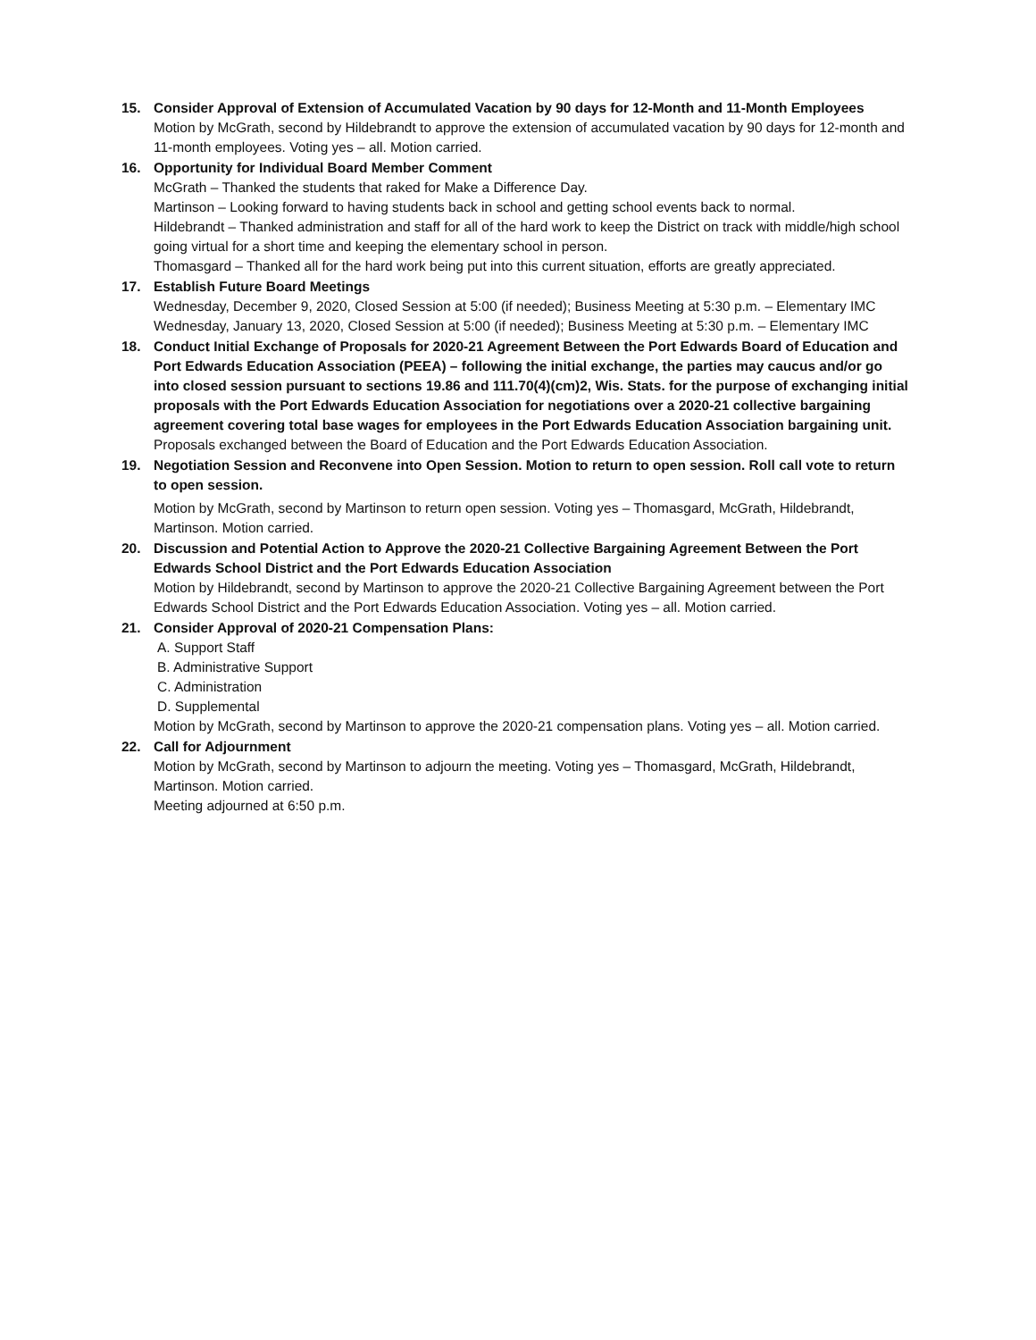15. Consider Approval of Extension of Accumulated Vacation by 90 days for 12-Month and 11-Month Employees
Motion by McGrath, second by Hildebrandt to approve the extension of accumulated vacation by 90 days for 12-month and 11-month employees. Voting yes – all. Motion carried.
16. Opportunity for Individual Board Member Comment
McGrath – Thanked the students that raked for Make a Difference Day.
Martinson – Looking forward to having students back in school and getting school events back to normal.
Hildebrandt – Thanked administration and staff for all of the hard work to keep the District on track with middle/high school going virtual for a short time and keeping the elementary school in person.
Thomasgard – Thanked all for the hard work being put into this current situation, efforts are greatly appreciated.
17. Establish Future Board Meetings
Wednesday, December 9, 2020, Closed Session at 5:00 (if needed); Business Meeting at 5:30 p.m. – Elementary IMC
Wednesday, January 13, 2020, Closed Session at 5:00 (if needed); Business Meeting at 5:30 p.m. – Elementary IMC
18. Conduct Initial Exchange of Proposals for 2020-21 Agreement Between the Port Edwards Board of Education and Port Edwards Education Association (PEEA) – following the initial exchange, the parties may caucus and/or go into closed session pursuant to sections 19.86 and 111.70(4)(cm)2, Wis. Stats. for the purpose of exchanging initial proposals with the Port Edwards Education Association for negotiations over a 2020-21 collective bargaining agreement covering total base wages for employees in the Port Edwards Education Association bargaining unit.
Proposals exchanged between the Board of Education and the Port Edwards Education Association.
19. Negotiation Session and Reconvene into Open Session. Motion to return to open session. Roll call vote to return to open session.
Motion by McGrath, second by Martinson to return open session. Voting yes – Thomasgard, McGrath, Hildebrandt, Martinson. Motion carried.
20. Discussion and Potential Action to Approve the 2020-21 Collective Bargaining Agreement Between the Port Edwards School District and the Port Edwards Education Association
Motion by Hildebrandt, second by Martinson to approve the 2020-21 Collective Bargaining Agreement between the Port Edwards School District and the Port Edwards Education Association. Voting yes – all. Motion carried.
21. Consider Approval of 2020-21 Compensation Plans:
A. Support Staff
B. Administrative Support
C. Administration
D. Supplemental
Motion by McGrath, second by Martinson to approve the 2020-21 compensation plans. Voting yes – all. Motion carried.
22. Call for Adjournment
Motion by McGrath, second by Martinson to adjourn the meeting. Voting yes – Thomasgard, McGrath, Hildebrandt, Martinson. Motion carried.
Meeting adjourned at 6:50 p.m.